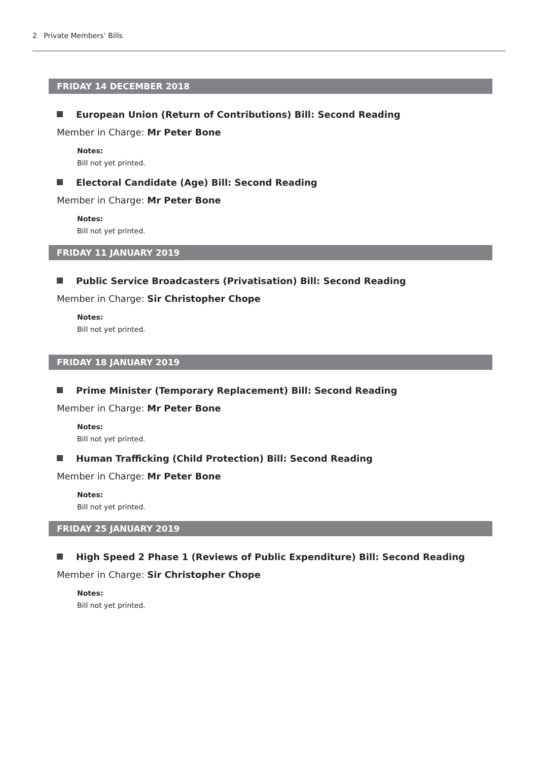2 Private Members’ Bills
FRIDAY 14 DECEMBER 2018
European Union (Return of Contributions) Bill: Second Reading
Member in Charge: Mr Peter Bone
Notes:
Bill not yet printed.
Electoral Candidate (Age) Bill: Second Reading
Member in Charge: Mr Peter Bone
Notes:
Bill not yet printed.
FRIDAY 11 JANUARY 2019
Public Service Broadcasters (Privatisation) Bill: Second Reading
Member in Charge: Sir Christopher Chope
Notes:
Bill not yet printed.
FRIDAY 18 JANUARY 2019
Prime Minister (Temporary Replacement) Bill: Second Reading
Member in Charge: Mr Peter Bone
Notes:
Bill not yet printed.
Human Trafficking (Child Protection) Bill: Second Reading
Member in Charge: Mr Peter Bone
Notes:
Bill not yet printed.
FRIDAY 25 JANUARY 2019
High Speed 2 Phase 1 (Reviews of Public Expenditure) Bill: Second Reading
Member in Charge: Sir Christopher Chope
Notes:
Bill not yet printed.